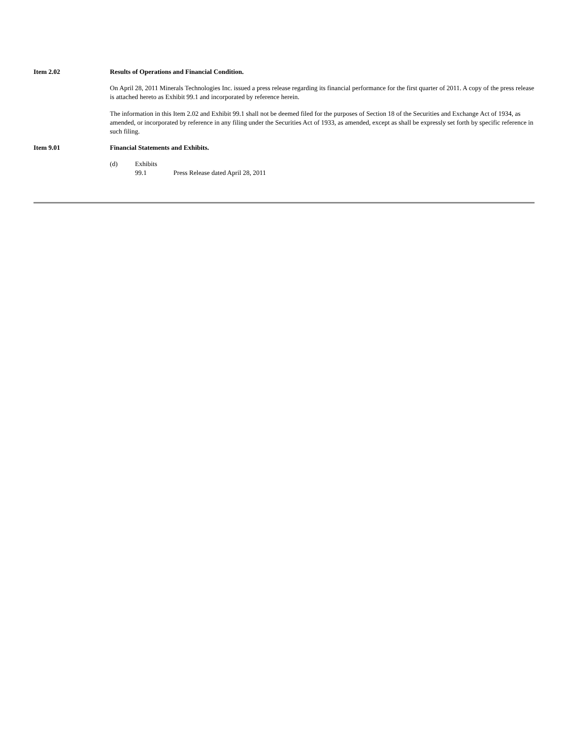Item 2.02 Results of Operations and Financial Condition.
On April 28, 2011 Minerals Technologies Inc. issued a press release regarding its financial performance for the first quarter of 2011. A copy of the press release is attached hereto as Exhibit 99.1 and incorporated by reference herein.
The information in this Item 2.02 and Exhibit 99.1 shall not be deemed filed for the purposes of Section 18 of the Securities and Exchange Act of 1934, as amended, or incorporated by reference in any filing under the Securities Act of 1933, as amended, except as shall be expressly set forth by specific reference in such filing.
Item 9.01 Financial Statements and Exhibits.
(d) Exhibits
99.1 Press Release dated April 28, 2011